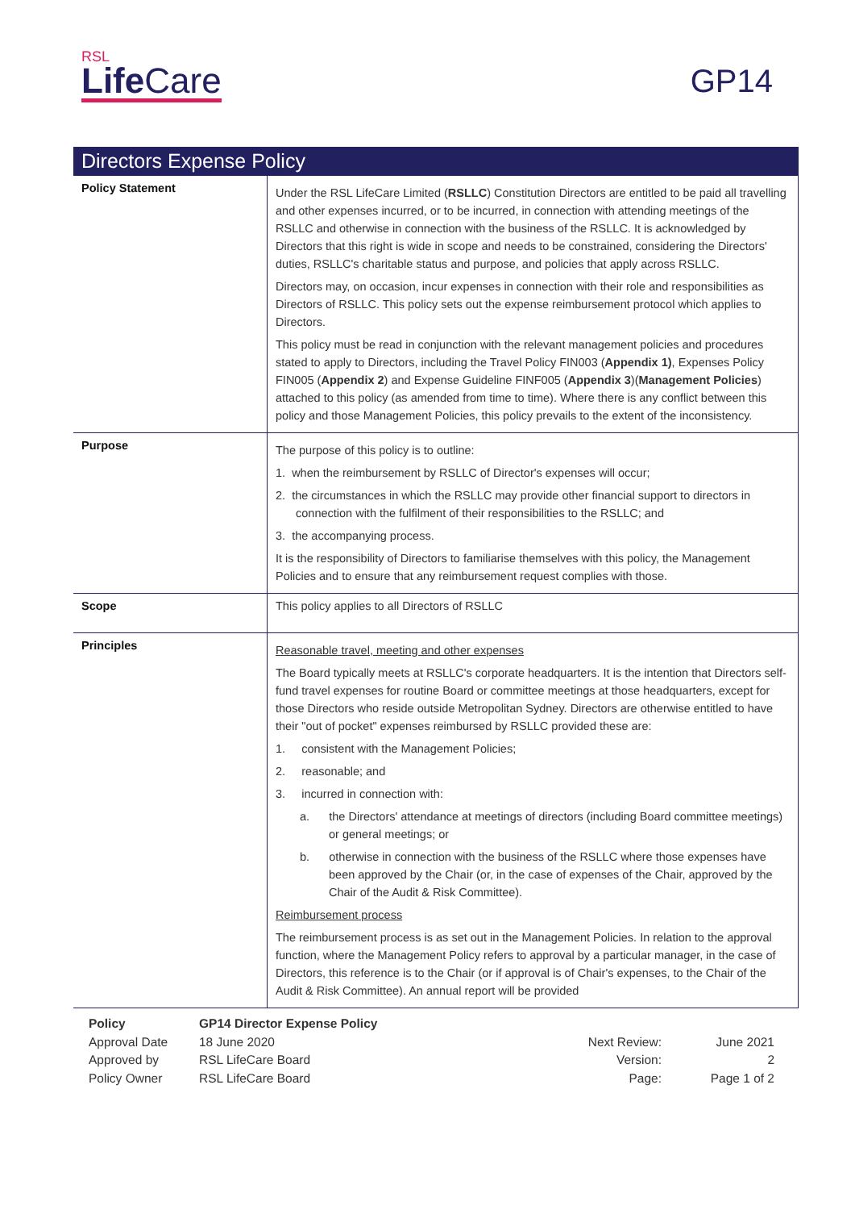RSL
Life Care
GP14
Directors Expense Policy
| Policy Statement | Under the RSL LifeCare Limited ( RSLLC ) Constitution Directors are entitled to be paid all travelling and other expenses incurred, or to be incurred, in connection with attending meetings of the RSLLC and otherwise in connection with the business of the RSLLC. It is acknowledged by Directors that this right is wide in scope and needs to be constrained, considering the Directors' duties, RSLLC's charitable status and purpose, and policies that apply across RSLLC. Directors may, on occasion, incur expenses in connection with their role and responsibilities as Directors of RSLLC. This policy sets out the expense reimbursement protocol which applies to Directors. This policy must be read in conjunction with the relevant management policies and procedures stated to apply to Directors, including the Travel Policy FIN003 ( Appendix 1) , Expenses Policy FIN005 ( Appendix 2 ) and Expense Guideline FINF005 ( Appendix 3 )( Management Policies ) attached to this policy (as amended from time to time). Where there is any conflict between this policy and those Management Policies, this policy prevails to the extent of the inconsistency. |
| Purpose | The purpose of this policy is to outline: 1. when the reimbursement by RSLLC of Director's expenses will occur; 2. the circumstances in which the RSLLC may provide other financial support to directors in connection with the fulfilment of their responsibilities to the RSLLC; and 3. the accompanying process. It is the responsibility of Directors to familiarise themselves with this policy, the Management Policies and to ensure that any reimbursement request complies with those. |
| Scope | This policy applies to all Directors of RSLLC |
| Principles | Reasonable travel, meeting and other expenses The Board typically meets at RSLLC's corporate headquarters. It is the intention that Directors self-fund travel expenses for routine Board or committee meetings at those headquarters, except for those Directors who reside outside Metropolitan Sydney. Directors are otherwise entitled to have their "out of pocket" expenses reimbursed by RSLLC provided these are: 1. consistent with the Management Policies; 2. reasonable; and 3. incurred in connection with: a. the Directors' attendance at meetings of directors (including Board committee meetings) or general meetings; or b. otherwise in connection with the business of the RSLLC where those expenses have been approved by the Chair (or, in the case of expenses of the Chair, approved by the Chair of the Audit & Risk Committee). Reimbursement process The reimbursement process is as set out in the Management Policies. In relation to the approval function, where the Management Policy refers to approval by a particular manager, in the case of Directors, this reference is to the Chair (or if approval is of Chair's expenses, to the Chair of the Audit & Risk Committee). An annual report will be provided |
| Policy | GP14 Director Expense Policy | | |
| Approval Date | 18 June 2020 | Next Review: | June 2021 |
| Approved by | RSL LifeCare Board | Version: | 2 |
| Policy Owner | RSL LifeCare Board | Page: | Page 1 of 2 |